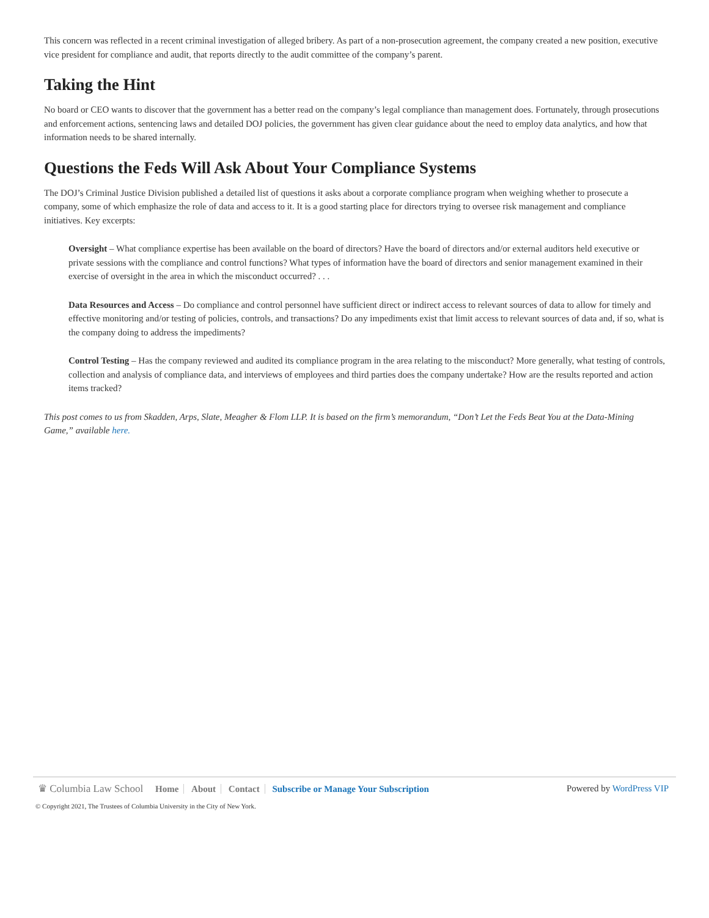This concern was reflected in a recent criminal investigation of alleged bribery. As part of a non-prosecution agreement, the company created a new position, executive vice president for compliance and audit, that reports directly to the audit committee of the company’s parent.
Taking the Hint
No board or CEO wants to discover that the government has a better read on the company’s legal compliance than management does. Fortunately, through prosecutions and enforcement actions, sentencing laws and detailed DOJ policies, the government has given clear guidance about the need to employ data analytics, and how that information needs to be shared internally.
Questions the Feds Will Ask About Your Compliance Systems
The DOJ’s Criminal Justice Division published a detailed list of questions it asks about a corporate compliance program when weighing whether to prosecute a company, some of which emphasize the role of data and access to it. It is a good starting place for directors trying to oversee risk management and compliance initiatives. Key excerpts:
Oversight – What compliance expertise has been available on the board of directors? Have the board of directors and/or external auditors held executive or private sessions with the compliance and control functions? What types of information have the board of directors and senior management examined in their exercise of oversight in the area in which the misconduct occurred? . . .
Data Resources and Access – Do compliance and control personnel have sufficient direct or indirect access to relevant sources of data to allow for timely and effective monitoring and/or testing of policies, controls, and transactions? Do any impediments exist that limit access to relevant sources of data and, if so, what is the company doing to address the impediments?
Control Testing – Has the company reviewed and audited its compliance program in the area relating to the misconduct? More generally, what testing of controls, collection and analysis of compliance data, and interviews of employees and third parties does the company undertake? How are the results reported and action items tracked?
This post comes to us from Skadden, Arps, Slate, Meagher & Flom LLP. It is based on the firm’s memorandum, “Don’t Let the Feds Beat You at the Data-Mining Game,” available here.
♛ Columbia Law School Home About Contact Subscribe or Manage Your Subscription
Powered by WordPress VIP
© Copyright 2021, The Trustees of Columbia University in the City of New York.